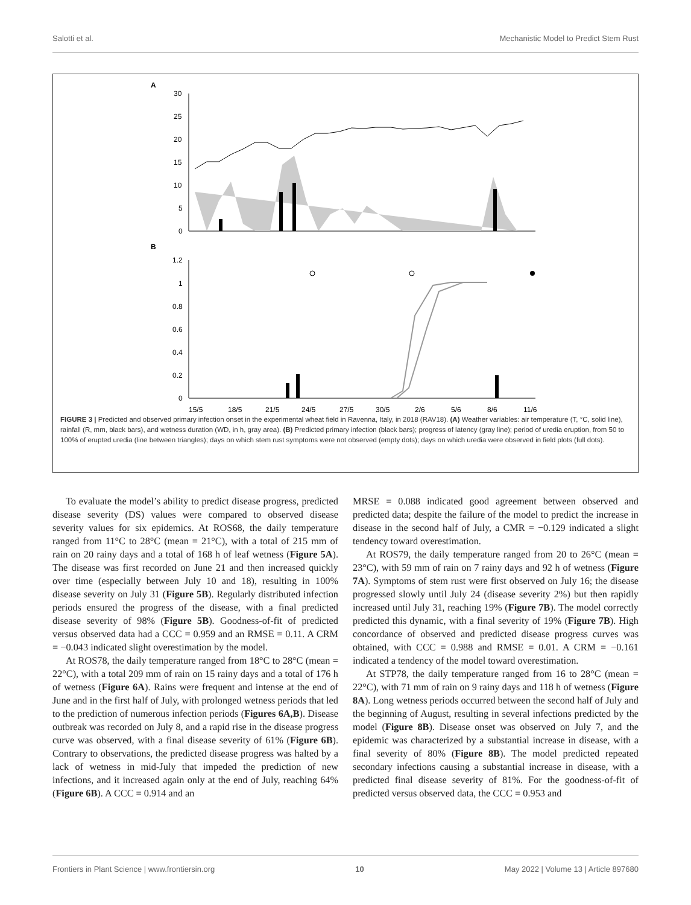Salotti et al. Mechanistic Model to Predict Stem Rust
A
30
25
20
15
10
5
0
B
1.2
1
0.8
0.6
0.4
0.2
0
15/5
18/5
21/5
24/5
27/5
30/5
2/6
5/6
8/6
11/6
FIGURE 3 | Predicted and observed primary infection onset in the experimental wheat field in Ravenna, Italy, in 2018 (RAV18). (A) Weather variables: air temperature (T, °C, solid line), rainfall (R, mm, black bars), and wetness duration (WD, in h, gray area). (B) Predicted primary infection (black bars); progress of latency (gray line); period of uredia eruption, from 50 to 100% of erupted uredia (line between triangles); days on which stem rust symptoms were not observed (empty dots); days on which uredia were observed in field plots (full dots).
To evaluate the model’s ability to predict disease progress, predicted disease severity (DS) values were compared to observed disease severity values for six epidemics. At ROS68, the daily temperature ranged from 11°C to 28°C (mean = 21°C), with a total of 215 mm of rain on 20 rainy days and a total of 168 h of leaf wetness (Figure 5A). The disease was first recorded on June 21 and then increased quickly over time (especially between July 10 and 18), resulting in 100% disease severity on July 31 (Figure 5B). Regularly distributed infection periods ensured the progress of the disease, with a final predicted disease severity of 98% (Figure 5B). Goodness-of-fit of predicted versus observed data had a CCC = 0.959 and an RMSE = 0.11. A CRM = −0.043 indicated slight overestimation by the model.
At ROS78, the daily temperature ranged from 18°C to 28°C (mean = 22°C), with a total 209 mm of rain on 15 rainy days and a total of 176 h of wetness (Figure 6A). Rains were frequent and intense at the end of June and in the first half of July, with prolonged wetness periods that led to the prediction of numerous infection periods (Figures 6A,B). Disease outbreak was recorded on July 8, and a rapid rise in the disease progress curve was observed, with a final disease severity of 61% (Figure 6B). Contrary to observations, the predicted disease progress was halted by a lack of wetness in mid-July that impeded the prediction of new infections, and it increased again only at the end of July, reaching 64% (Figure 6B). A CCC = 0.914 and an
MRSE = 0.088 indicated good agreement between observed and predicted data; despite the failure of the model to predict the increase in disease in the second half of July, a CMR = −0.129 indicated a slight tendency toward overestimation.
At ROS79, the daily temperature ranged from 20 to 26°C (mean = 23°C), with 59 mm of rain on 7 rainy days and 92 h of wetness (Figure 7A). Symptoms of stem rust were first observed on July 16; the disease progressed slowly until July 24 (disease severity 2%) but then rapidly increased until July 31, reaching 19% (Figure 7B). The model correctly predicted this dynamic, with a final severity of 19% (Figure 7B). High concordance of observed and predicted disease progress curves was obtained, with CCC = 0.988 and RMSE = 0.01. A CRM = −0.161 indicated a tendency of the model toward overestimation.
At STP78, the daily temperature ranged from 16 to 28°C (mean = 22°C), with 71 mm of rain on 9 rainy days and 118 h of wetness (Figure 8A). Long wetness periods occurred between the second half of July and the beginning of August, resulting in several infections predicted by the model (Figure 8B). Disease onset was observed on July 7, and the epidemic was characterized by a substantial increase in disease, with a final severity of 80% (Figure 8B). The model predicted repeated secondary infections causing a substantial increase in disease, with a predicted final disease severity of 81%. For the goodness-of-fit of predicted versus observed data, the CCC = 0.953 and
Frontiers in Plant Science | www.frontiersin.org 10 May 2022 | Volume 13 | Article 897680